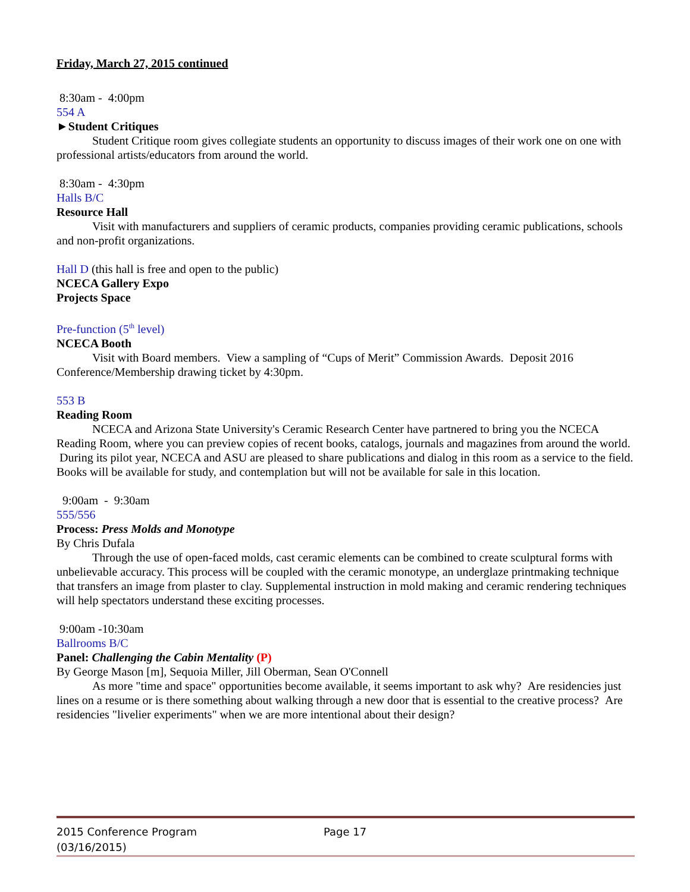Friday, March 27, 2015 continued
8:30am - 4:00pm
554 A
►Student Critiques
Student Critique room gives collegiate students an opportunity to discuss images of their work one on one with professional artists/educators from around the world.
8:30am - 4:30pm
Halls B/C
Resource Hall
Visit with manufacturers and suppliers of ceramic products, companies providing ceramic publications, schools and non-profit organizations.
Hall D (this hall is free and open to the public)
NCECA Gallery Expo
Projects Space
Pre-function (5<sup>th</sup> level)
NCECA Booth
Visit with Board members. View a sampling of “Cups of Merit” Commission Awards. Deposit 2016 Conference/Membership drawing ticket by 4:30pm.
553 B
Reading Room
NCECA and Arizona State University's Ceramic Research Center have partnered to bring you the NCECA Reading Room, where you can preview copies of recent books, catalogs, journals and magazines from around the world. During its pilot year, NCECA and ASU are pleased to share publications and dialog in this room as a service to the field. Books will be available for study, and contemplation but will not be available for sale in this location.
9:00am - 9:30am
555/556
Process: Press Molds and Monotype
By Chris Dufala
Through the use of open-faced molds, cast ceramic elements can be combined to create sculptural forms with unbelievable accuracy. This process will be coupled with the ceramic monotype, an underglaze printmaking technique that transfers an image from plaster to clay. Supplemental instruction in mold making and ceramic rendering techniques will help spectators understand these exciting processes.
9:00am -10:30am
Ballrooms B/C
Panel: Challenging the Cabin Mentality (P)
By George Mason [m], Sequoia Miller, Jill Oberman, Sean O'Connell
As more "time and space" opportunities become available, it seems important to ask why? Are residencies just lines on a resume or is there something about walking through a new door that is essential to the creative process? Are residencies "livelier experiments" when we are more intentional about their design?
2015 Conference Program Page 17
(03/16/2015)